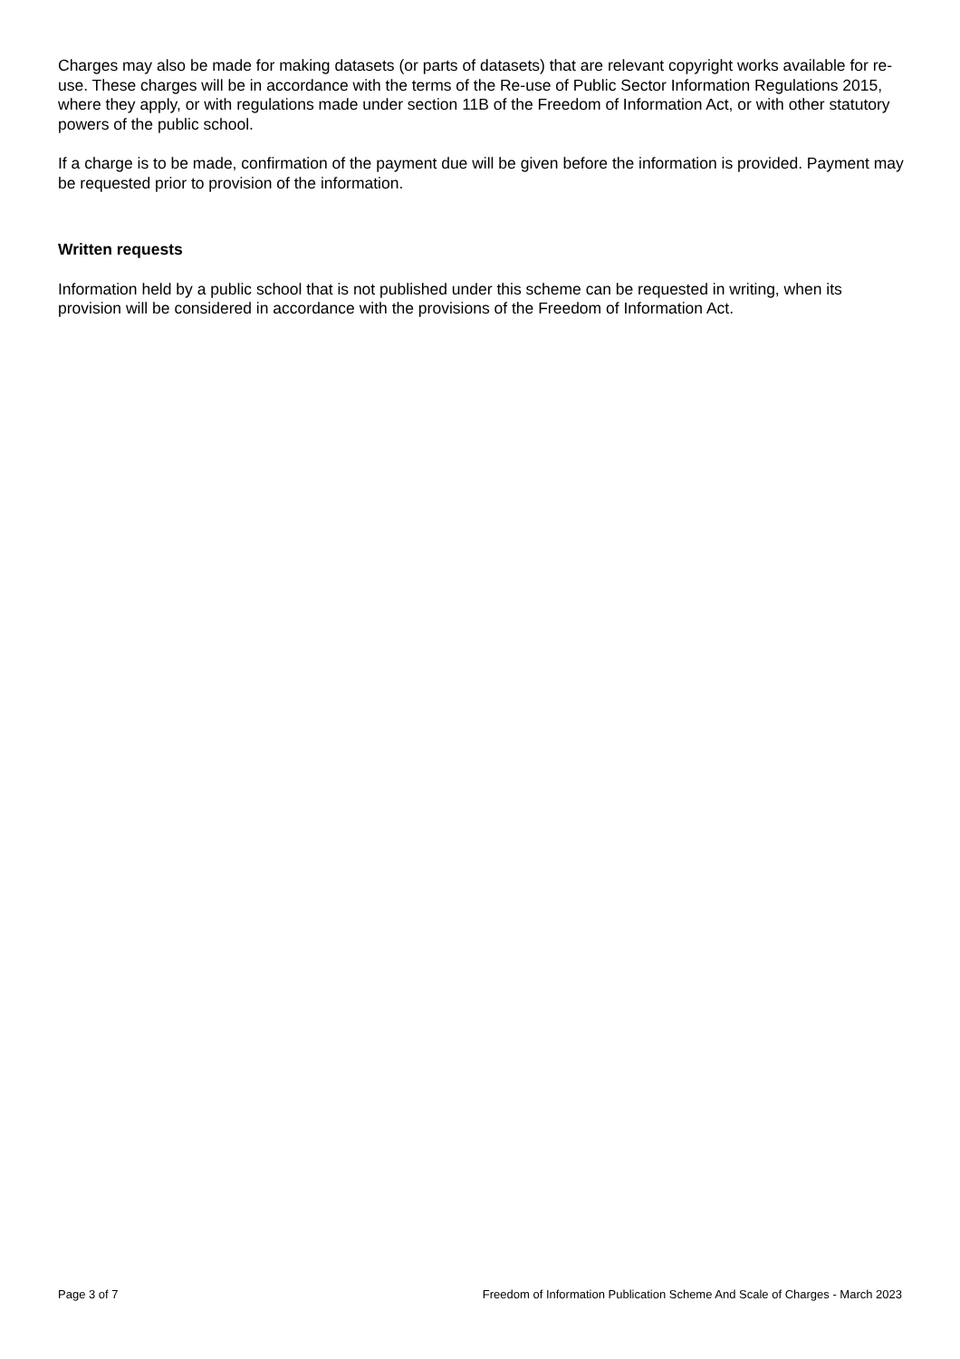Charges may also be made for making datasets (or parts of datasets) that are relevant copyright works available for re-use. These charges will be in accordance with the terms of the Re-use of Public Sector Information Regulations 2015, where they apply, or with regulations made under section 11B of the Freedom of Information Act, or with other statutory powers of the public school.
If a charge is to be made, confirmation of the payment due will be given before the information is provided. Payment may be requested prior to provision of the information.
Written requests
Information held by a public school that is not published under this scheme can be requested in writing, when its provision will be considered in accordance with the provisions of the Freedom of Information Act.
Page 3 of 7 Freedom of Information Publication Scheme And Scale of Charges - March 2023